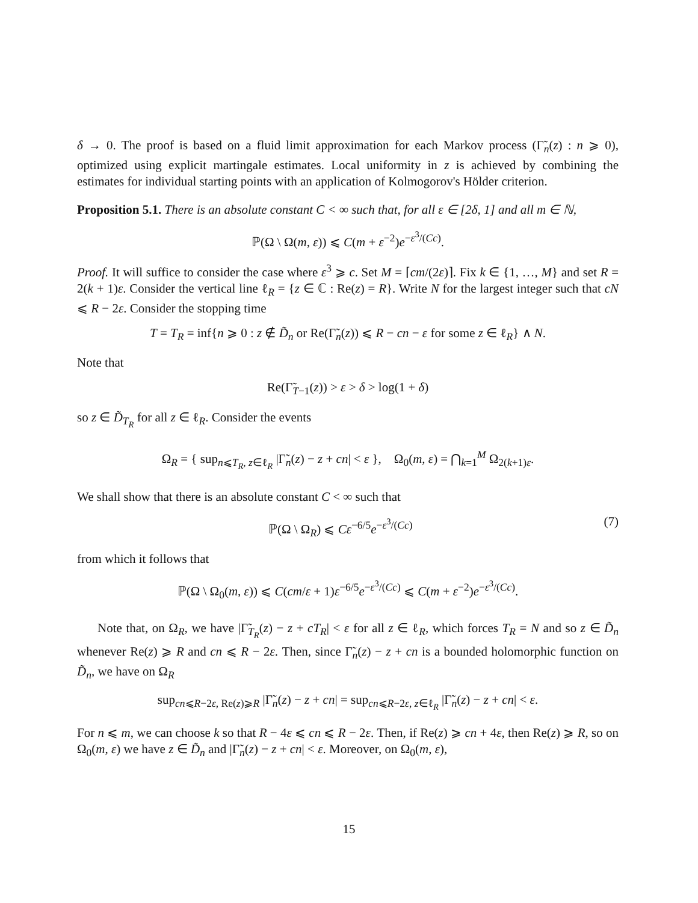δ → 0. The proof is based on a fluid limit approximation for each Markov process (Γ̃<sub>n</sub>(z) : n ⩾ 0), optimized using explicit martingale estimates. Local uniformity in z is achieved by combining the estimates for individual starting points with an application of Kolmogorov's Hölder criterion.
Proposition 5.1. There is an absolute constant C < ∞ such that, for all ε ∈ [2δ, 1] and all m ∈ ℕ,
ℙ(Ω \ Ω(m, ε)) ⩽ C(m + ε<sup>−2</sup>)e<sup>−ε<sup>3</sup>/(Cc)</sup>.
Proof. It will suffice to consider the case where ε<sup>3</sup> ⩾ c. Set M = ⌈cm/(2ε)⌉. Fix k ∈ {1, …, M} and set R = 2(k + 1)ε. Consider the vertical line ℓ<sub>R</sub> = {z ∈ ℂ : Re(z) = R}. Write N for the largest integer such that cN ⩽ R − 2ε. Consider the stopping time
T = T<sub>R</sub> = inf{n ⩾ 0 : z ∉ D̃<sub>n</sub> or Re(Γ̃<sub>n</sub>(z)) ⩽ R − cn − ε for some z ∈ ℓ<sub>R</sub>} ∧ N.
Note that
Re(Γ̃<sub>T−1</sub>(z)) > ε > δ > log(1 + δ)
so z ∈ D̃<sub>T<sub>R</sub></sub> for all z ∈ ℓ<sub>R</sub>. Consider the events
Ω<sub>R</sub> = { sup<sub>n⩽T<sub>R</sub>, z∈ℓ<sub>R</sub></sub> |Γ̃<sub>n</sub>(z) − z + cn| < ε }, Ω<sub>0</sub>(m, ε) = ⋂<sub>k=1</sub><sup>M</sup> Ω<sub>2(k+1)ε</sub>.
We shall show that there is an absolute constant C < ∞ such that
ℙ(Ω \ Ω<sub>R</sub>) ⩽ Cε<sup>−6/5</sup>e<sup>−ε<sup>3</sup>/(Cc)</sup> (7)
from which it follows that
ℙ(Ω \ Ω<sub>0</sub>(m, ε)) ⩽ C(cm/ε + 1)ε<sup>−6/5</sup>e<sup>−ε<sup>3</sup>/(Cc)</sup> ⩽ C(m + ε<sup>−2</sup>)e<sup>−ε<sup>3</sup>/(Cc)</sup>.
Note that, on Ω<sub>R</sub>, we have |Γ̃<sub>T<sub>R</sub></sub>(z) − z + cT<sub>R</sub>| < ε for all z ∈ ℓ<sub>R</sub>, which forces T<sub>R</sub> = N and so z ∈ D̃<sub>n</sub> whenever Re(z) ⩾ R and cn ⩽ R − 2ε. Then, since Γ̃<sub>n</sub>(z) − z + cn is a bounded holomorphic function on D̃<sub>n</sub>, we have on Ω<sub>R</sub>
sup<sub>cn⩽R−2ε, Re(z)⩾R</sub> |Γ̃<sub>n</sub>(z) − z + cn| = sup<sub>cn⩽R−2ε, z∈ℓ<sub>R</sub></sub> |Γ̃<sub>n</sub>(z) − z + cn| < ε.
For n ⩽ m, we can choose k so that R − 4ε ⩽ cn ⩽ R − 2ε. Then, if Re(z) ⩾ cn + 4ε, then Re(z) ⩾ R, so on Ω<sub>0</sub>(m, ε) we have z ∈ D̃<sub>n</sub> and |Γ̃<sub>n</sub>(z) − z + cn| < ε. Moreover, on Ω<sub>0</sub>(m, ε),
15